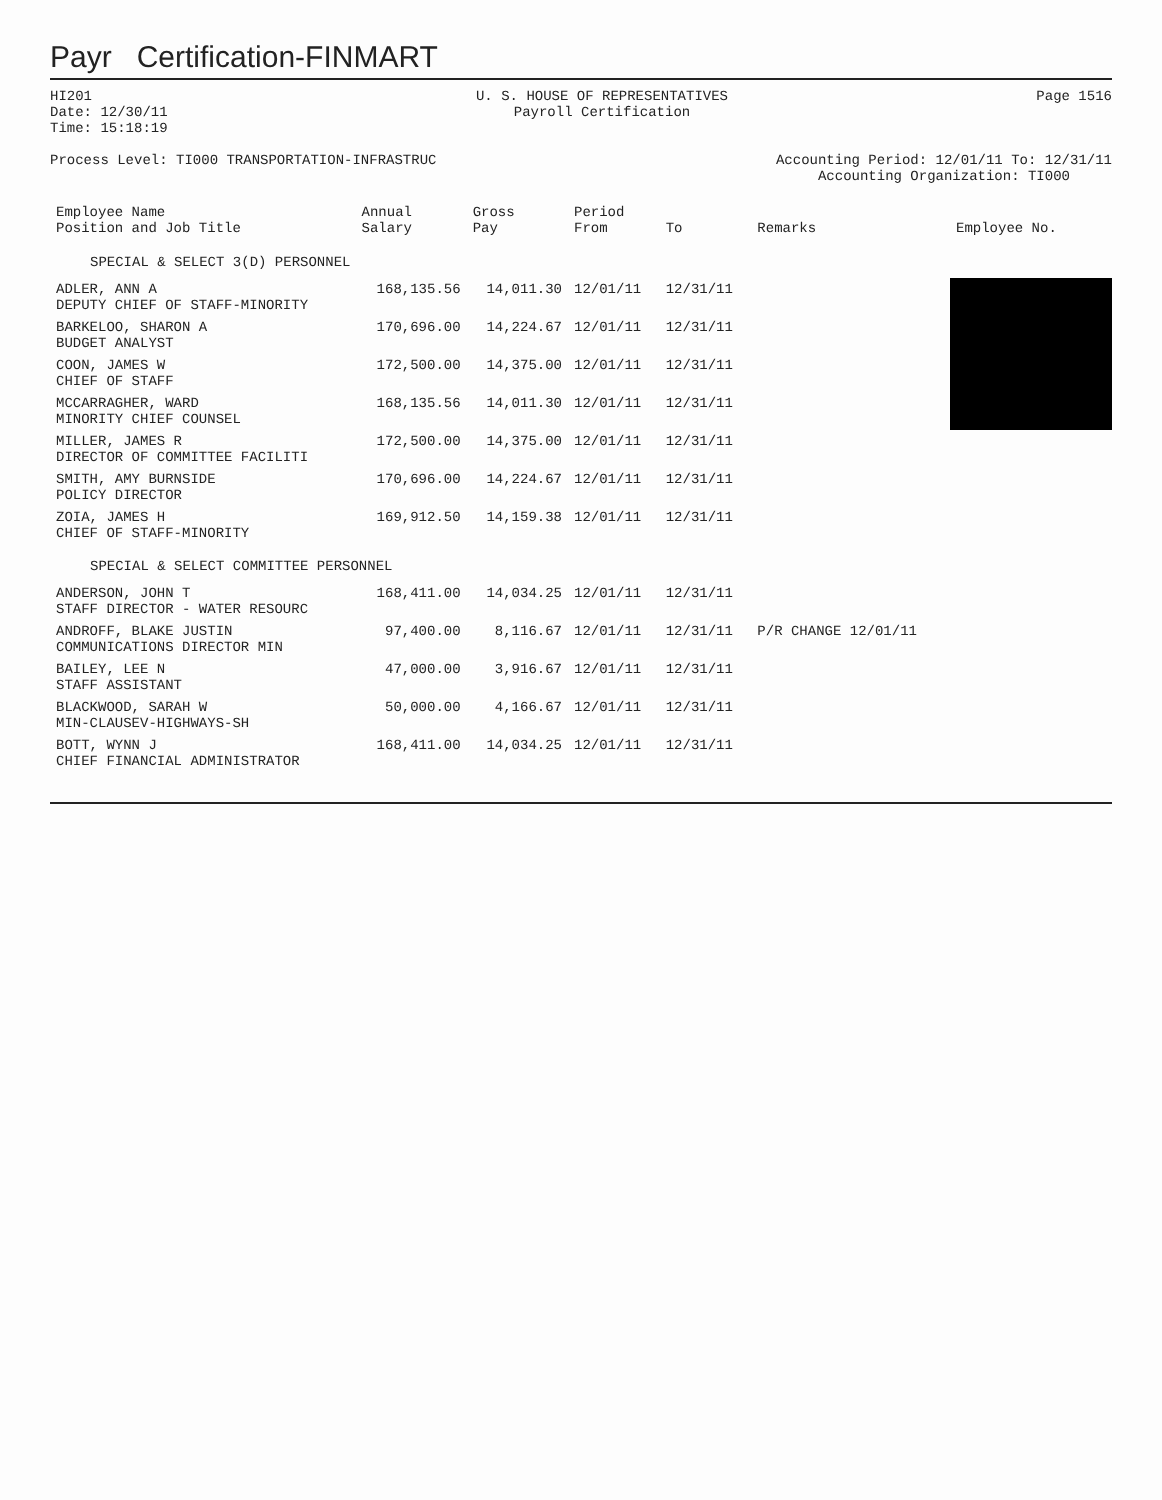Payr Certification-FINMART
HI201
Date: 12/30/11
Time: 15:18:19
U. S. HOUSE OF REPRESENTATIVES
Payroll Certification
Page 1516
Process Level: TI000 TRANSPORTATION-INFRASTRUC
Accounting Period: 12/01/11 To: 12/31/11
Accounting Organization: TI000
| Employee Name Position and Job Title | Annual Salary | Gross Pay | Period From | To | Remarks | Employee No. |
| --- | --- | --- | --- | --- | --- | --- |
| SPECIAL & SELECT 3(D) PERSONNEL | | | | | | |
| ADLER, ANN A DEPUTY CHIEF OF STAFF-MINORITY | 168,135.56 | 14,011.30 | 12/01/11 | 12/31/11 | | |
| BARKELOO, SHARON A BUDGET ANALYST | 170,696.00 | 14,224.67 | 12/01/11 | 12/31/11 | | |
| COON, JAMES W CHIEF OF STAFF | 172,500.00 | 14,375.00 | 12/01/11 | 12/31/11 | | |
| MCCARRAGHER, WARD MINORITY CHIEF COUNSEL | 168,135.56 | 14,011.30 | 12/01/11 | 12/31/11 | | |
| MILLER, JAMES R DIRECTOR OF COMMITTEE FACILITI | 172,500.00 | 14,375.00 | 12/01/11 | 12/31/11 | | |
| SMITH, AMY BURNSIDE POLICY DIRECTOR | 170,696.00 | 14,224.67 | 12/01/11 | 12/31/11 | | |
| ZOIA, JAMES H CHIEF OF STAFF-MINORITY | 169,912.50 | 14,159.38 | 12/01/11 | 12/31/11 | | |
| SPECIAL & SELECT COMMITTEE PERSONNEL | | | | | | |
| ANDERSON, JOHN T STAFF DIRECTOR - WATER RESOURC | 168,411.00 | 14,034.25 | 12/01/11 | 12/31/11 | | |
| ANDROFF, BLAKE JUSTIN COMMUNICATIONS DIRECTOR MIN | 97,400.00 | 8,116.67 | 12/01/11 | 12/31/11 | P/R CHANGE 12/01/11 | |
| BAILEY, LEE N STAFF ASSISTANT | 47,000.00 | 3,916.67 | 12/01/11 | 12/31/11 | | |
| BLACKWOOD, SARAH W MIN-CLAUSEV-HIGHWAYS-SH | 50,000.00 | 4,166.67 | 12/01/11 | 12/31/11 | | |
| BOTT, WYNN J CHIEF FINANCIAL ADMINISTRATOR | 168,411.00 | 14,034.25 | 12/01/11 | 12/31/11 | | |